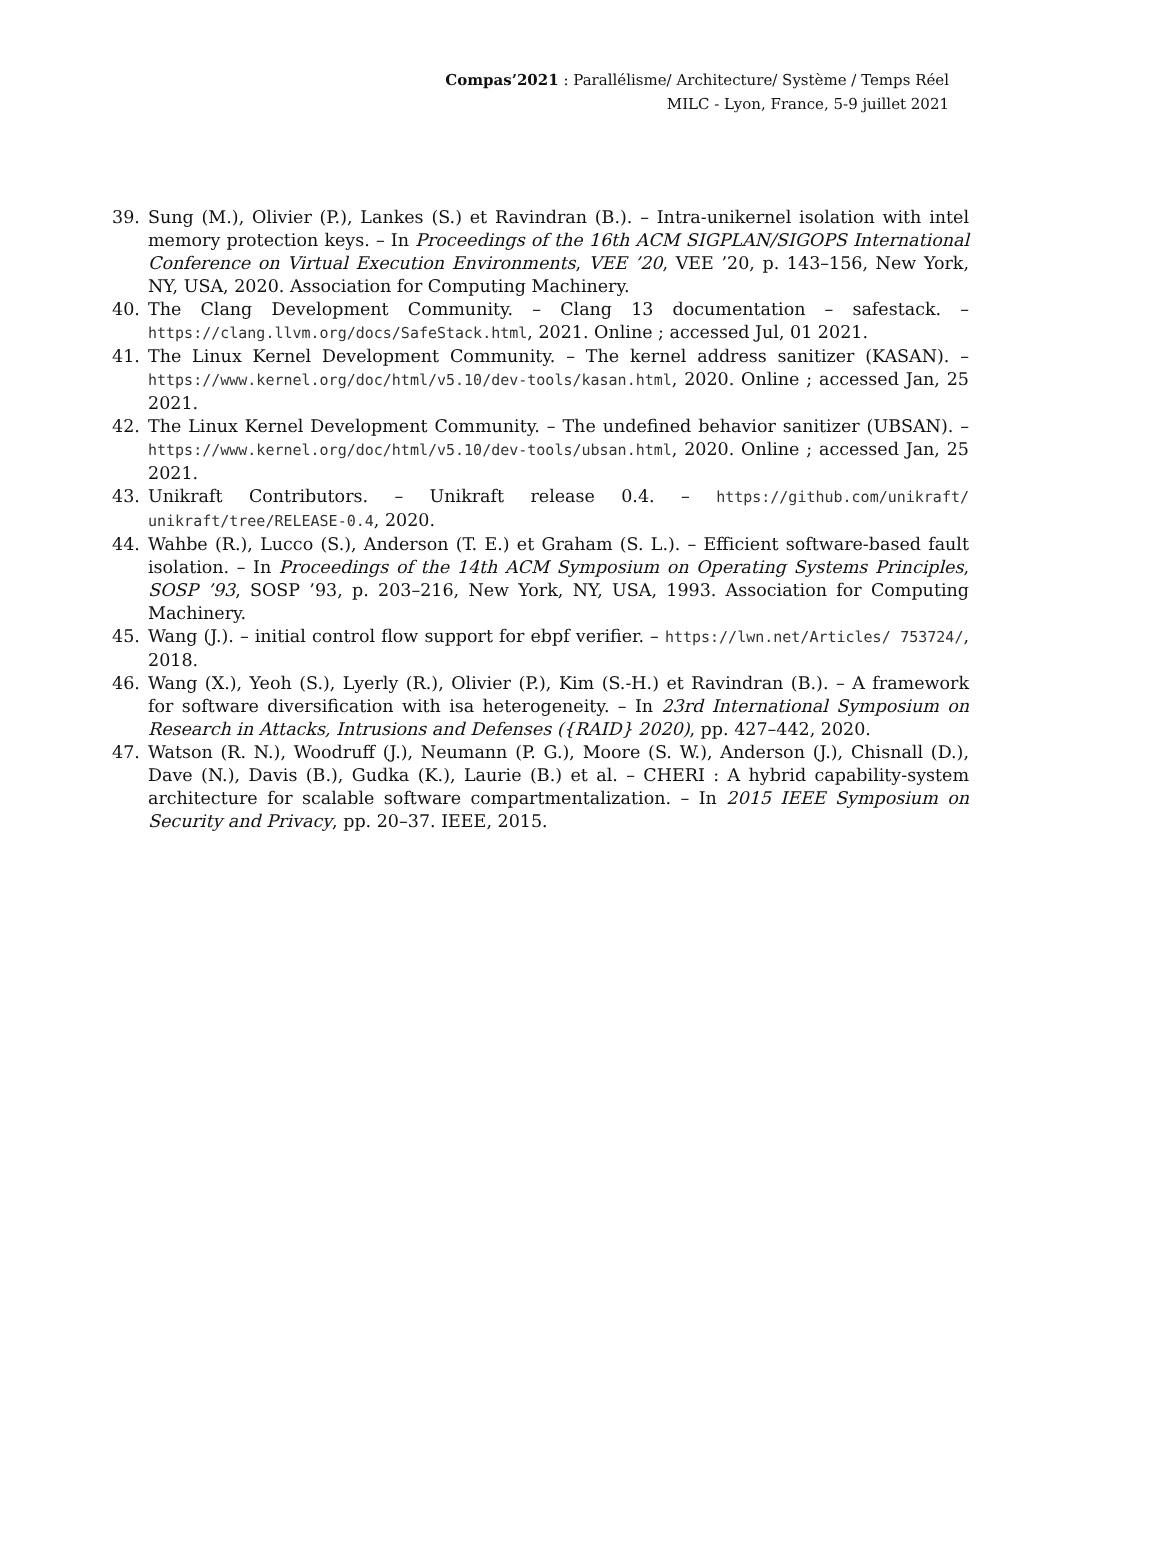Compas’2021 : Parallélisme/ Architecture/ Système / Temps Réel
MILC - Lyon, France, 5-9 juillet 2021
39. Sung (M.), Olivier (P.), Lankes (S.) et Ravindran (B.). – Intra-unikernel isolation with intel memory protection keys. – In Proceedings of the 16th ACM SIGPLAN/SIGOPS International Conference on Virtual Execution Environments, VEE ’20, VEE ’20, p. 143–156, New York, NY, USA, 2020. Association for Computing Machinery.
40. The Clang Development Community. – Clang 13 documentation – safestack. – https://clang.llvm.org/docs/SafeStack.html, 2021. Online ; accessed Jul, 01 2021.
41. The Linux Kernel Development Community. – The kernel address sanitizer (KASAN). – https://www.kernel.org/doc/html/v5.10/dev-tools/kasan.html, 2020. Online ; accessed Jan, 25 2021.
42. The Linux Kernel Development Community. – The undefined behavior sanitizer (UBSAN). – https://www.kernel.org/doc/html/v5.10/dev-tools/ubsan.html, 2020. Online ; accessed Jan, 25 2021.
43. Unikraft Contributors. – Unikraft release 0.4. – https://github.com/unikraft/ unikraft/tree/RELEASE-0.4, 2020.
44. Wahbe (R.), Lucco (S.), Anderson (T. E.) et Graham (S. L.). – Efficient software-based fault isolation. – In Proceedings of the 14th ACM Symposium on Operating Systems Principles, SOSP ’93, SOSP ’93, p. 203–216, New York, NY, USA, 1993. Association for Computing Machinery.
45. Wang (J.). – initial control flow support for ebpf verifier. – https://lwn.net/Articles/ 753724/, 2018.
46. Wang (X.), Yeoh (S.), Lyerly (R.), Olivier (P.), Kim (S.-H.) et Ravindran (B.). – A framework for software diversification with isa heterogeneity. – In 23rd International Symposium on Research in Attacks, Intrusions and Defenses ({RAID} 2020), pp. 427–442, 2020.
47. Watson (R. N.), Woodruff (J.), Neumann (P. G.), Moore (S. W.), Anderson (J.), Chisnall (D.), Dave (N.), Davis (B.), Gudka (K.), Laurie (B.) et al. – CHERI : A hybrid capability-system architecture for scalable software compartmentalization. – In 2015 IEEE Symposium on Security and Privacy, pp. 20–37. IEEE, 2015.